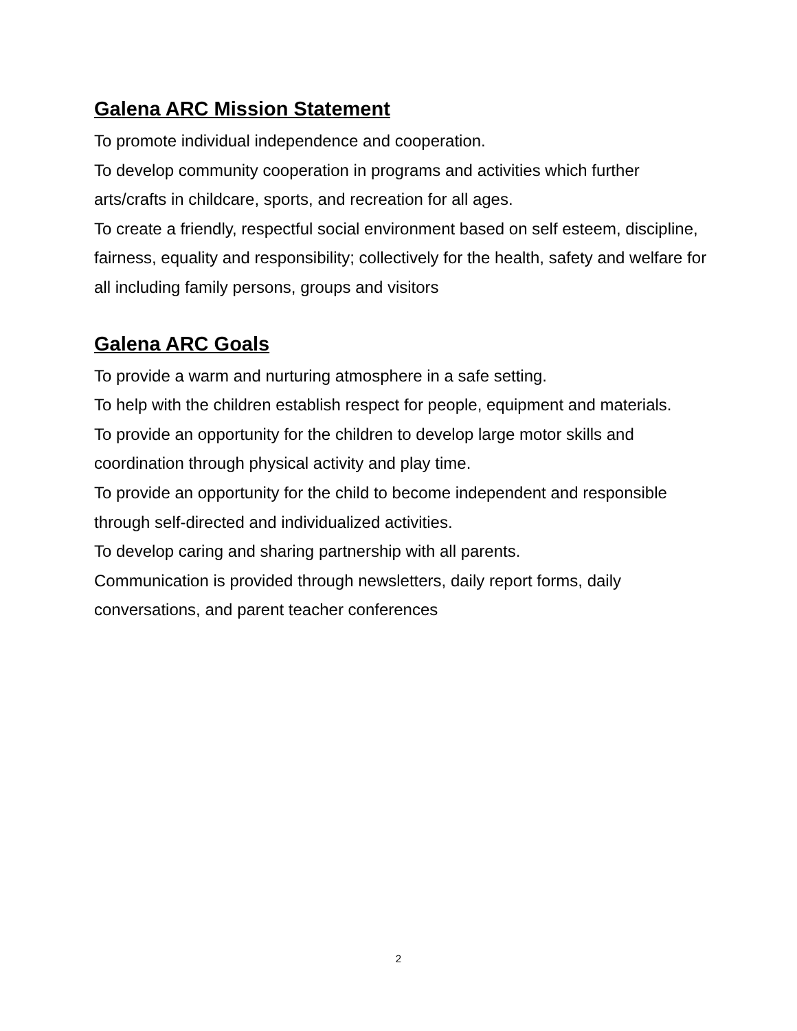Galena ARC Mission Statement
To promote individual independence and cooperation.
To develop community cooperation in programs and activities which further arts/crafts in childcare, sports, and recreation for all ages.
To create a friendly, respectful social environment based on self esteem, discipline, fairness, equality and responsibility; collectively for the health, safety and welfare for all including family persons, groups and visitors
Galena ARC Goals
To provide a warm and nurturing atmosphere in a safe setting.
To help with the children establish respect for people, equipment and materials.
To provide an opportunity for the children to develop large motor skills and coordination through physical activity and play time.
To provide an opportunity for the child to become independent and responsible through self-directed and individualized activities.
To develop caring and sharing partnership with all parents.
Communication is provided through newsletters, daily report forms, daily conversations, and parent teacher conferences
2